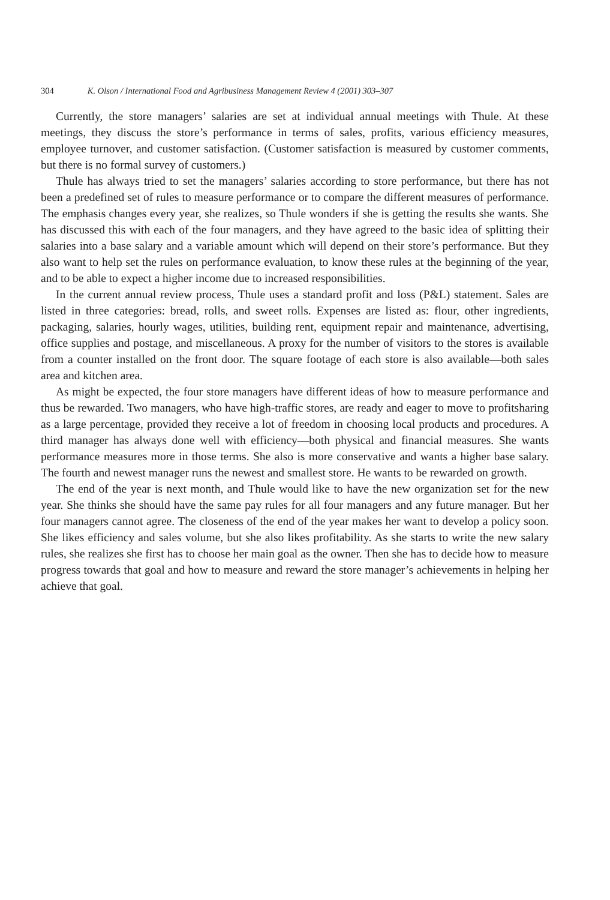304 K. Olson / International Food and Agribusiness Management Review 4 (2001) 303–307
Currently, the store managers’ salaries are set at individual annual meetings with Thule. At these meetings, they discuss the store’s performance in terms of sales, profits, various efficiency measures, employee turnover, and customer satisfaction. (Customer satisfaction is measured by customer comments, but there is no formal survey of customers.)
Thule has always tried to set the managers’ salaries according to store performance, but there has not been a predefined set of rules to measure performance or to compare the different measures of performance. The emphasis changes every year, she realizes, so Thule wonders if she is getting the results she wants. She has discussed this with each of the four managers, and they have agreed to the basic idea of splitting their salaries into a base salary and a variable amount which will depend on their store’s performance. But they also want to help set the rules on performance evaluation, to know these rules at the beginning of the year, and to be able to expect a higher income due to increased responsibilities.
In the current annual review process, Thule uses a standard profit and loss (P&L) statement. Sales are listed in three categories: bread, rolls, and sweet rolls. Expenses are listed as: flour, other ingredients, packaging, salaries, hourly wages, utilities, building rent, equipment repair and maintenance, advertising, office supplies and postage, and miscellaneous. A proxy for the number of visitors to the stores is available from a counter installed on the front door. The square footage of each store is also available—both sales area and kitchen area.
As might be expected, the four store managers have different ideas of how to measure performance and thus be rewarded. Two managers, who have high-traffic stores, are ready and eager to move to profitsharing as a large percentage, provided they receive a lot of freedom in choosing local products and procedures. A third manager has always done well with efficiency—both physical and financial measures. She wants performance measures more in those terms. She also is more conservative and wants a higher base salary. The fourth and newest manager runs the newest and smallest store. He wants to be rewarded on growth.
The end of the year is next month, and Thule would like to have the new organization set for the new year. She thinks she should have the same pay rules for all four managers and any future manager. But her four managers cannot agree. The closeness of the end of the year makes her want to develop a policy soon. She likes efficiency and sales volume, but she also likes profitability. As she starts to write the new salary rules, she realizes she first has to choose her main goal as the owner. Then she has to decide how to measure progress towards that goal and how to measure and reward the store manager’s achievements in helping her achieve that goal.